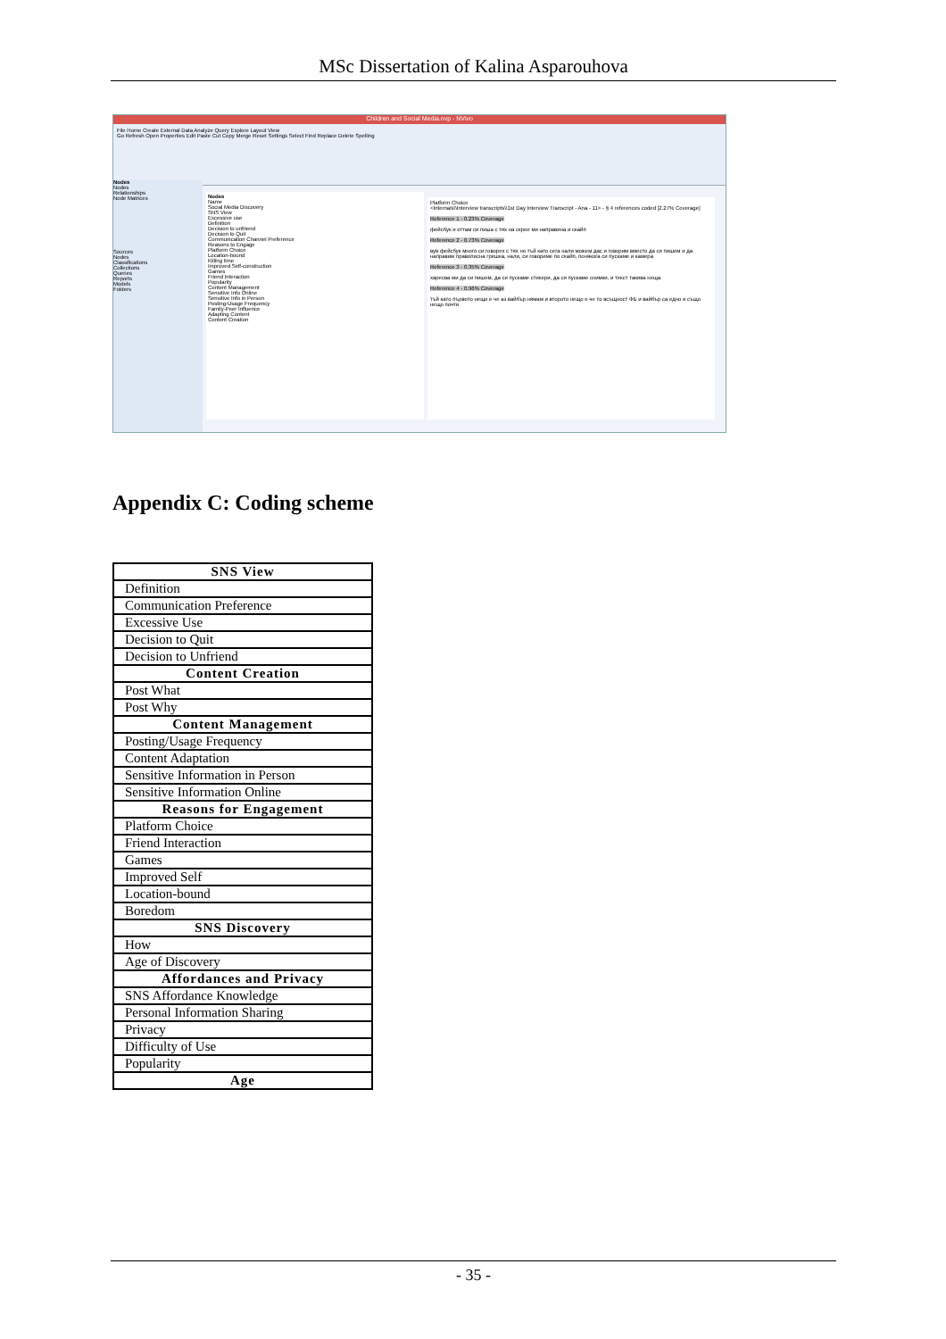MSc Dissertation of Kalina Asparouhova
Children and Social Media.nvp - NVivo
File Home Create External Data Analyze Query Explore Layout View
Go Refresh Open Properties Edit Paste Cut Copy Merge Reset Settings Select Find Replace Delete Spelling
Nodes
Nodes
Relationships
Node Matrices
Sources
Nodes
Classifications
Collections
Queries
Reports
Models
Folders
Nodes
Name
Social Media Discovery
SNS View
Excessive use
Definition
Decision to unfriend
Decision to Quit
Communication Channel Preference
Reasons to Engage
Platform Choice
Location-bound
Killing time
Improved Self-construction
Games
Friend Interaction
Popularity
Content Management
Sensitive Info Online
Sensitive Info in Person
Posting-Usage Frequency
Family-Peer Influence
Adapting Content
Content Creation
Platform Choice
<Internals\\Interview transcripts\\1st Day Interview Transcript - Ana - 11> - § 4 references coded [2.27% Coverage]
Reference 1 - 0.23% Coverage
фейсбук и оттам си пиша с тях на скрое ми направина и скайп
Reference 2 - 0.73% Coverage
вув фейсбук много си говорех с тях но тъй като сега нали можем дас и говорим вместо да си пишем и да направим правописна грешка, нали, си говориме по скайп, понякога си пускаме и камера
Reference 3 - 0.35% Coverage
харесва ми да си пишем, да си пускаме стикери, да си пускаме снимки, и текст такива неща
Reference 4 - 0.96% Coverage
тъй като първото нещо е че аз вайбър нямам и второто нещо е че то всъщност ФБ и вайбър са едно и също нещо почти
Appendix C: Coding scheme
| SNS View |
| --- |
| Definition |
| Communication Preference |
| Excessive Use |
| Decision to Quit |
| Decision to Unfriend |
| Content Creation |
| Post What |
| Post Why |
| Content Management |
| Posting/Usage Frequency |
| Content Adaptation |
| Sensitive Information in Person |
| Sensitive Information Online |
| Reasons for Engagement |
| Platform Choice |
| Friend Interaction |
| Games |
| Improved Self |
| Location-bound |
| Boredom |
| SNS Discovery |
| How |
| Age of Discovery |
| Affordances and Privacy |
| SNS Affordance Knowledge |
| Personal Information Sharing |
| Privacy |
| Difficulty of Use |
| Popularity |
| Age |
- 35 -